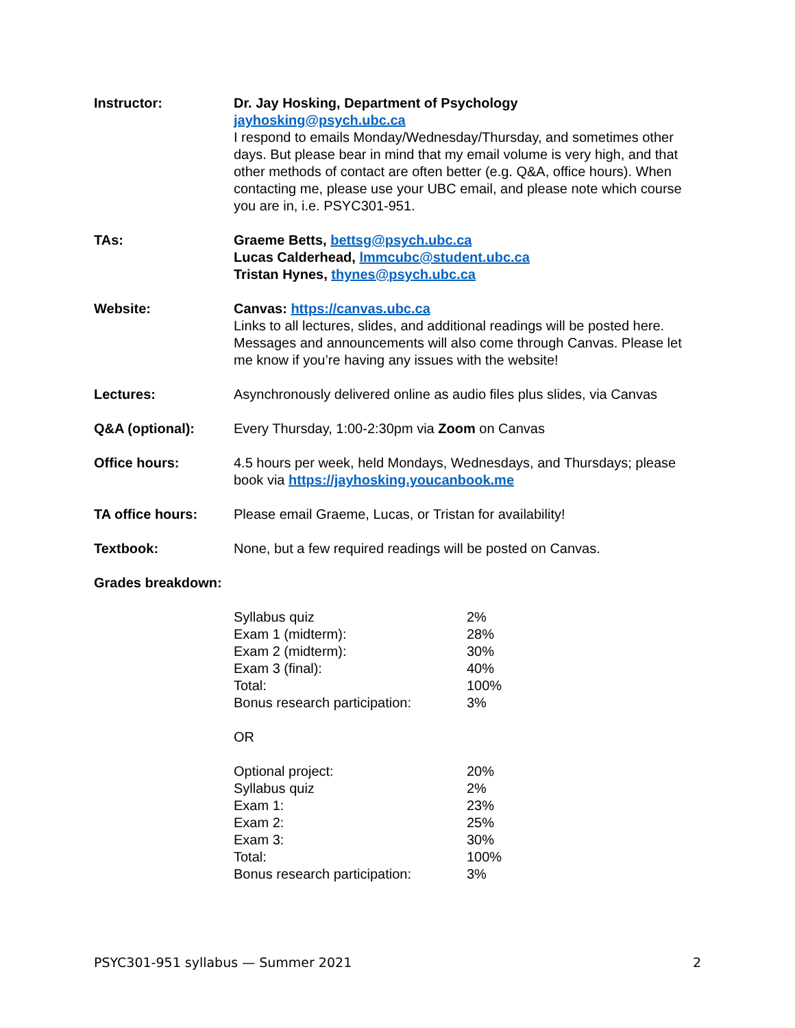Instructor: Dr. Jay Hosking, Department of Psychology
jayhosking@psych.ubc.ca
I respond to emails Monday/Wednesday/Thursday, and sometimes other days. But please bear in mind that my email volume is very high, and that other methods of contact are often better (e.g. Q&A, office hours). When contacting me, please use your UBC email, and please note which course you are in, i.e. PSYC301-951.
TAs: Graeme Betts, bettsg@psych.ubc.ca
Lucas Calderhead, lmmcubc@student.ubc.ca
Tristan Hynes, thynes@psych.ubc.ca
Website: Canvas: https://canvas.ubc.ca
Links to all lectures, slides, and additional readings will be posted here. Messages and announcements will also come through Canvas. Please let me know if you’re having any issues with the website!
Lectures: Asynchronously delivered online as audio files plus slides, via Canvas
Q&A (optional): Every Thursday, 1:00-2:30pm via Zoom on Canvas
Office hours: 4.5 hours per week, held Mondays, Wednesdays, and Thursdays; please book via https://jayhosking.youcanbook.me
TA office hours: Please email Graeme, Lucas, or Tristan for availability!
Textbook: None, but a few required readings will be posted on Canvas.
Grades breakdown:
| Syllabus quiz | 2% |
| Exam 1 (midterm): | 28% |
| Exam 2 (midterm): | 30% |
| Exam 3 (final): | 40% |
| Total: | 100% |
| Bonus research participation: | 3% |
OR
| Optional project: | 20% |
| Syllabus quiz | 2% |
| Exam 1: | 23% |
| Exam 2: | 25% |
| Exam 3: | 30% |
| Total: | 100% |
| Bonus research participation: | 3% |
PSYC301-951 syllabus — Summer 2021 2